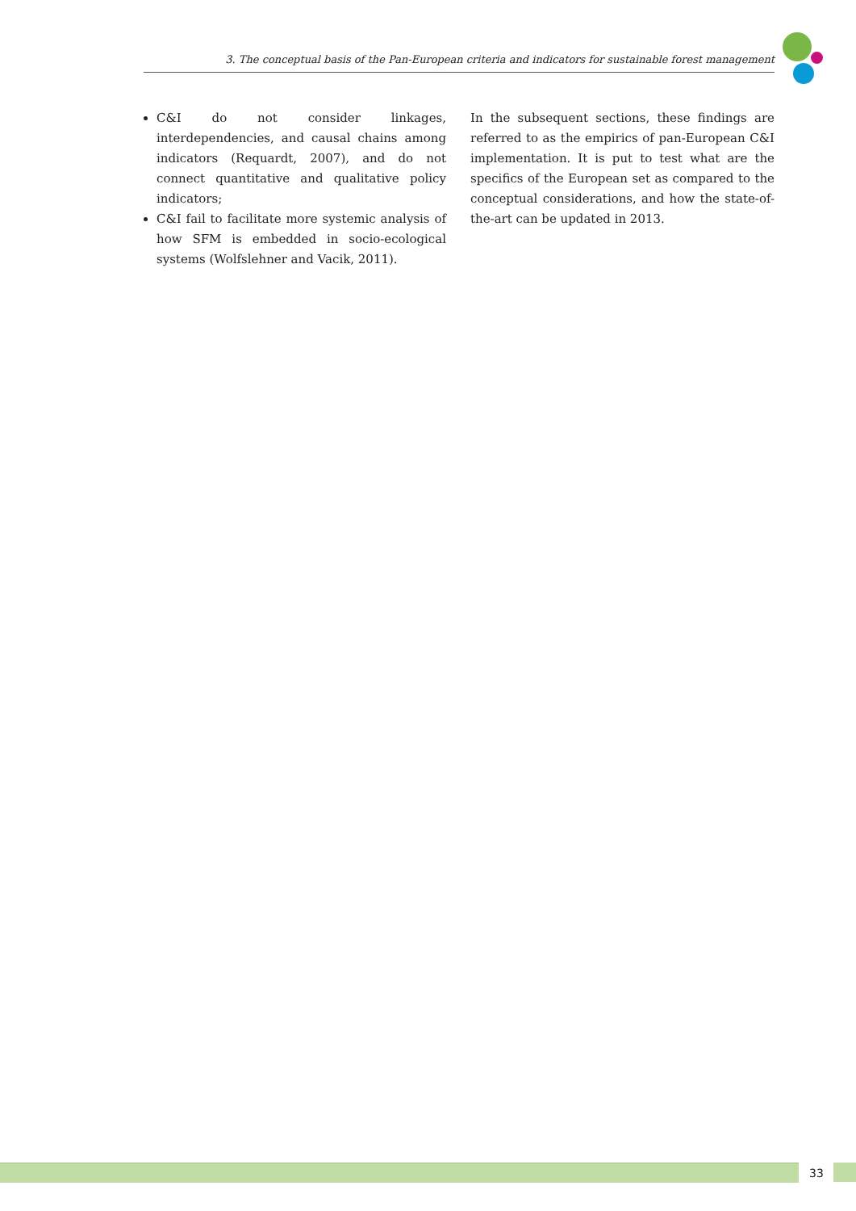3. The conceptual basis of the Pan-European criteria and indicators for sustainable forest management
C&I do not consider linkages, interdependencies, and causal chains among indicators (Requardt, 2007), and do not connect quantitative and qualitative policy indicators;
C&I fail to facilitate more systemic analysis of how SFM is embedded in socio-ecological systems (Wolfslehner and Vacik, 2011).
In the subsequent sections, these findings are referred to as the empirics of pan-European C&I implementation. It is put to test what are the specifics of the European set as compared to the conceptual considerations, and how the state-of-the-art can be updated in 2013.
33